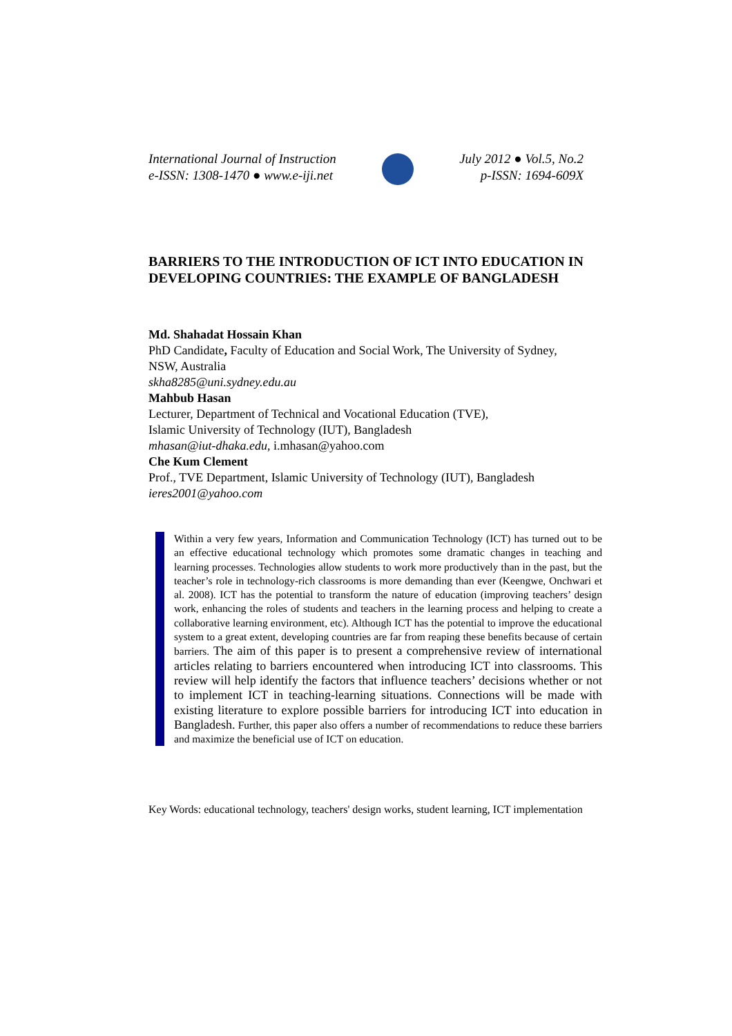International Journal of Instruction
e-ISSN: 1308-1470 ● www.e-iji.net
July 2012 ● Vol.5, No.2
p-ISSN: 1694-609X
BARRIERS TO THE INTRODUCTION OF ICT INTO EDUCATION IN DEVELOPING COUNTRIES: THE EXAMPLE OF BANGLADESH
Md. Shahadat Hossain Khan
PhD Candidate, Faculty of Education and Social Work, The University of Sydney, NSW, Australia
skha8285@uni.sydney.edu.au
Mahbub Hasan
Lecturer, Department of Technical and Vocational Education (TVE),
Islamic University of Technology (IUT), Bangladesh
mhasan@iut-dhaka.edu, i.mhasan@yahoo.com
Che Kum Clement
Prof., TVE Department, Islamic University of Technology (IUT), Bangladesh
ieres2001@yahoo.com
Within a very few years, Information and Communication Technology (ICT) has turned out to be an effective educational technology which promotes some dramatic changes in teaching and learning processes. Technologies allow students to work more productively than in the past, but the teacher’s role in technology-rich classrooms is more demanding than ever (Keengwe, Onchwari et al. 2008). ICT has the potential to transform the nature of education (improving teachers’ design work, enhancing the roles of students and teachers in the learning process and helping to create a collaborative learning environment, etc). Although ICT has the potential to improve the educational system to a great extent, developing countries are far from reaping these benefits because of certain barriers. The aim of this paper is to present a comprehensive review of international articles relating to barriers encountered when introducing ICT into classrooms. This review will help identify the factors that influence teachers’ decisions whether or not to implement ICT in teaching-learning situations. Connections will be made with existing literature to explore possible barriers for introducing ICT into education in Bangladesh. Further, this paper also offers a number of recommendations to reduce these barriers and maximize the beneficial use of ICT on education.
Key Words: educational technology, teachers' design works, student learning, ICT implementation